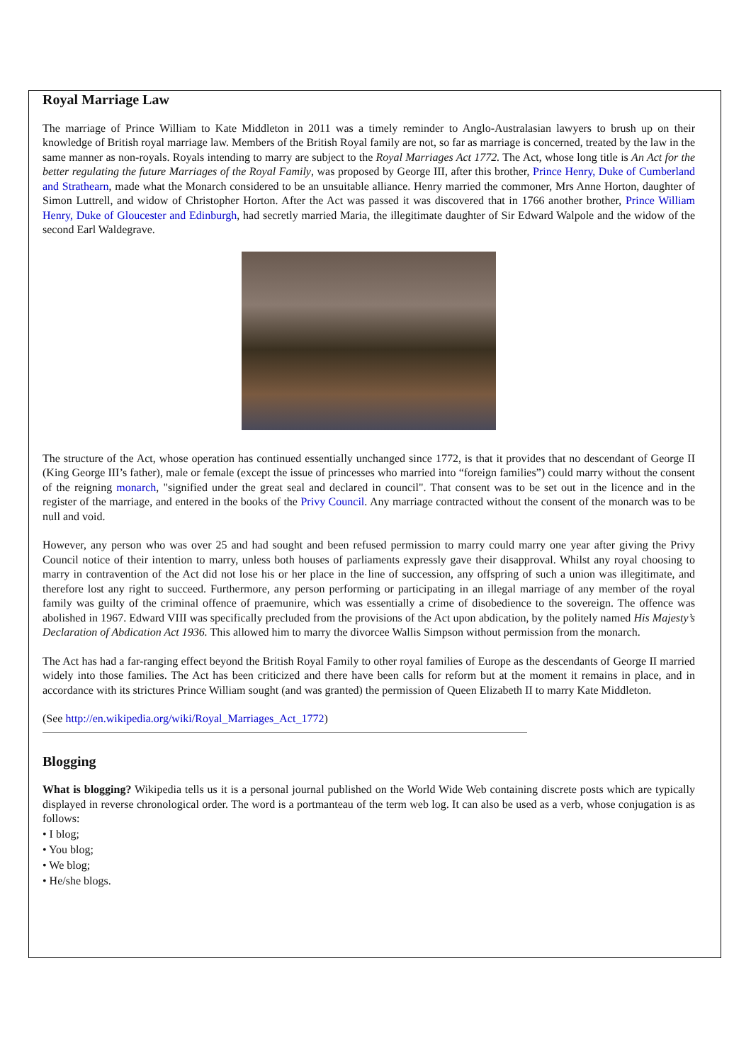Royal Marriage Law
The marriage of Prince William to Kate Middleton in 2011 was a timely reminder to Anglo-Australasian lawyers to brush up on their knowledge of British royal marriage law. Members of the British Royal family are not, so far as marriage is concerned, treated by the law in the same manner as non-royals. Royals intending to marry are subject to the Royal Marriages Act 1772. The Act, whose long title is An Act for the better regulating the future Marriages of the Royal Family, was proposed by George III, after this brother, Prince Henry, Duke of Cumberland and Strathearn, made what the Monarch considered to be an unsuitable alliance. Henry married the commoner, Mrs Anne Horton, daughter of Simon Luttrell, and widow of Christopher Horton. After the Act was passed it was discovered that in 1766 another brother, Prince William Henry, Duke of Gloucester and Edinburgh, had secretly married Maria, the illegitimate daughter of Sir Edward Walpole and the widow of the second Earl Waldegrave.
The structure of the Act, whose operation has continued essentially unchanged since 1772, is that it provides that no descendant of George II (King George III’s father), male or female (except the issue of princesses who married into “foreign families”) could marry without the consent of the reigning monarch, "signified under the great seal and declared in council". That consent was to be set out in the licence and in the register of the marriage, and entered in the books of the Privy Council. Any marriage contracted without the consent of the monarch was to be null and void.
However, any person who was over 25 and had sought and been refused permission to marry could marry one year after giving the Privy Council notice of their intention to marry, unless both houses of parliaments expressly gave their disapproval. Whilst any royal choosing to marry in contravention of the Act did not lose his or her place in the line of succession, any offspring of such a union was illegitimate, and therefore lost any right to succeed. Furthermore, any person performing or participating in an illegal marriage of any member of the royal family was guilty of the criminal offence of praemunire, which was essentially a crime of disobedience to the sovereign. The offence was abolished in 1967. Edward VIII was specifically precluded from the provisions of the Act upon abdication, by the politely named His Majesty’s Declaration of Abdication Act 1936. This allowed him to marry the divorcee Wallis Simpson without permission from the monarch.
The Act has had a far-ranging effect beyond the British Royal Family to other royal families of Europe as the descendants of George II married widely into those families. The Act has been criticized and there have been calls for reform but at the moment it remains in place, and in accordance with its strictures Prince William sought (and was granted) the permission of Queen Elizabeth II to marry Kate Middleton.
(See http://en.wikipedia.org/wiki/Royal_Marriages_Act_1772)
Blogging
What is blogging? Wikipedia tells us it is a personal journal published on the World Wide Web containing discrete posts which are typically displayed in reverse chronological order. The word is a portmanteau of the term web log. It can also be used as a verb, whose conjugation is as follows:
• I blog;
• You blog;
• We blog;
• He/she blogs.